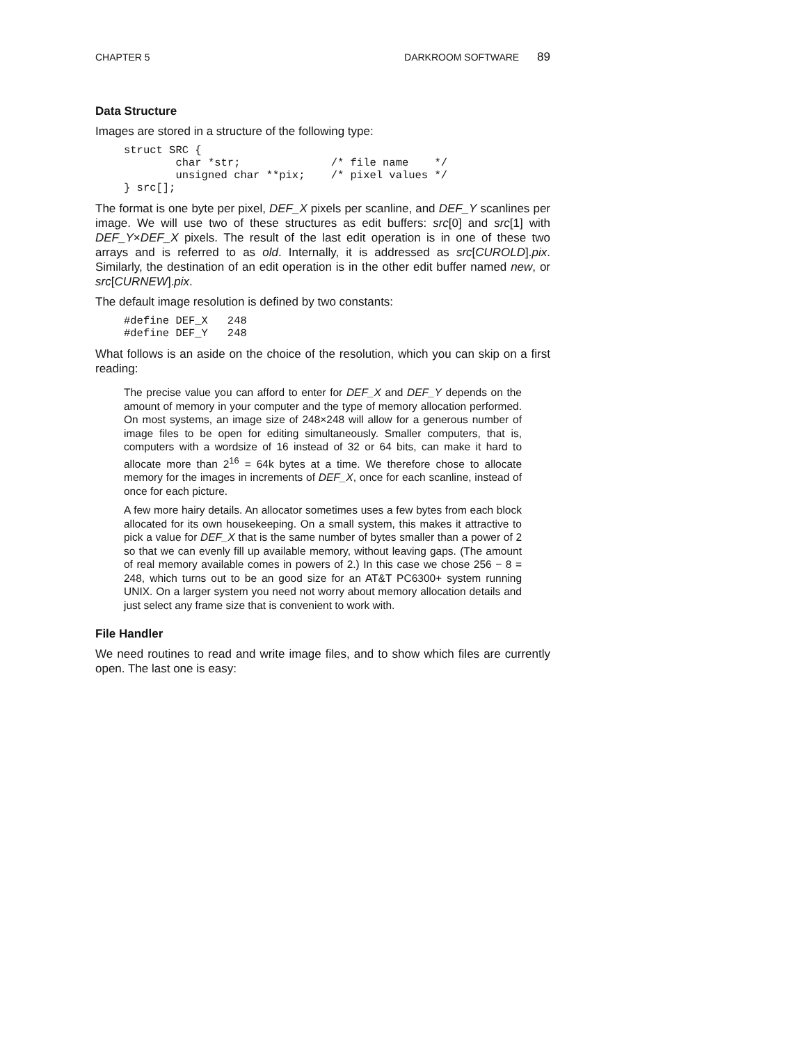CHAPTER 5 DARKROOM SOFTWARE 89
Data Structure
Images are stored in a structure of the following type:
struct SRC {
        char *str;              /* file name    */
        unsigned char **pix;    /* pixel values */
} src[];
The format is one byte per pixel, DEF_X pixels per scanline, and DEF_Y scanlines per image. We will use two of these structures as edit buffers: src[0] and src[1] with DEF_Y×DEF_X pixels. The result of the last edit operation is in one of these two arrays and is referred to as old. Internally, it is addressed as src[CUROLD].pix. Similarly, the destination of an edit operation is in the other edit buffer named new, or src[CURNEW].pix.
The default image resolution is defined by two constants:
#define DEF_X   248
#define DEF_Y   248
What follows is an aside on the choice of the resolution, which you can skip on a first reading:
The precise value you can afford to enter for DEF_X and DEF_Y depends on the amount of memory in your computer and the type of memory allocation performed. On most systems, an image size of 248×248 will allow for a generous number of image files to be open for editing simultaneously. Smaller computers, that is, computers with a wordsize of 16 instead of 32 or 64 bits, can make it hard to allocate more than 2<sup>16</sup> = 64k bytes at a time. We therefore chose to allocate memory for the images in increments of DEF_X, once for each scanline, instead of once for each picture.
A few more hairy details. An allocator sometimes uses a few bytes from each block allocated for its own housekeeping. On a small system, this makes it attractive to pick a value for DEF_X that is the same number of bytes smaller than a power of 2 so that we can evenly fill up available memory, without leaving gaps. (The amount of real memory available comes in powers of 2.) In this case we chose 256 − 8 = 248, which turns out to be an good size for an AT&T PC6300+ system running UNIX. On a larger system you need not worry about memory allocation details and just select any frame size that is convenient to work with.
File Handler
We need routines to read and write image files, and to show which files are currently open. The last one is easy: